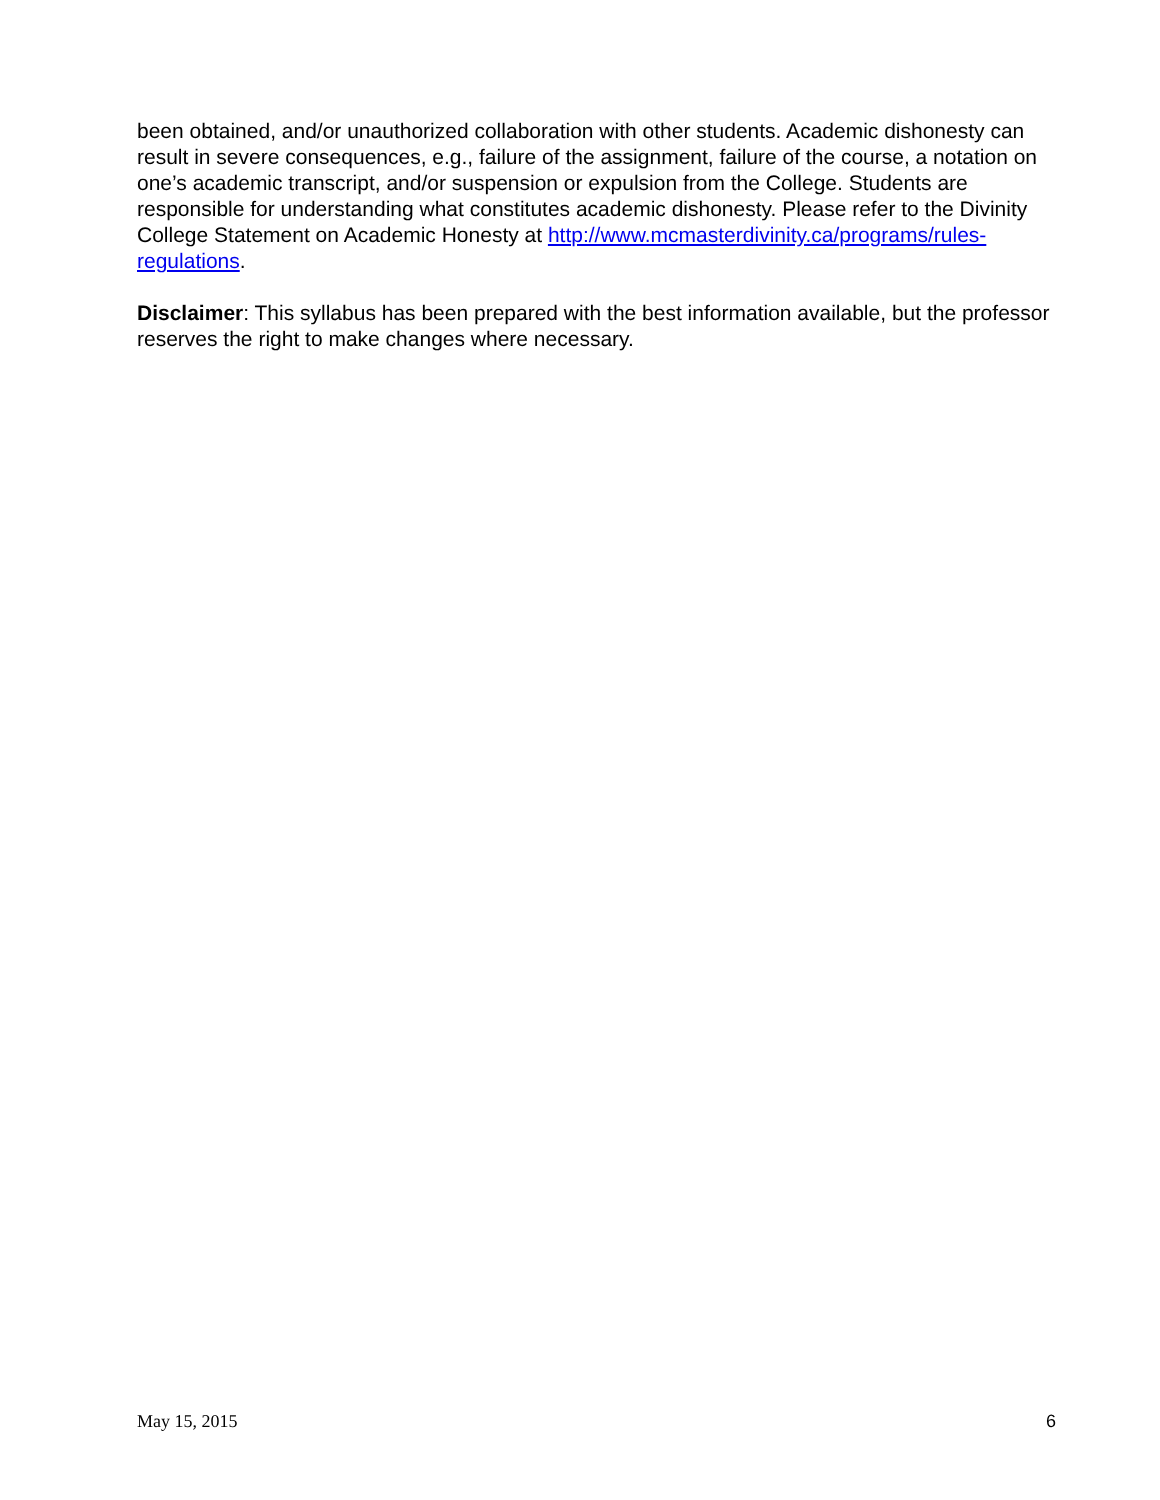been obtained, and/or unauthorized collaboration with other students. Academic dishonesty can result in severe consequences, e.g., failure of the assignment, failure of the course, a notation on one’s academic transcript, and/or suspension or expulsion from the College. Students are responsible for understanding what constitutes academic dishonesty. Please refer to the Divinity College Statement on Academic Honesty at http://www.mcmasterdivinity.ca/programs/rules-regulations.
Disclaimer: This syllabus has been prepared with the best information available, but the professor reserves the right to make changes where necessary.
May 15, 2015 6